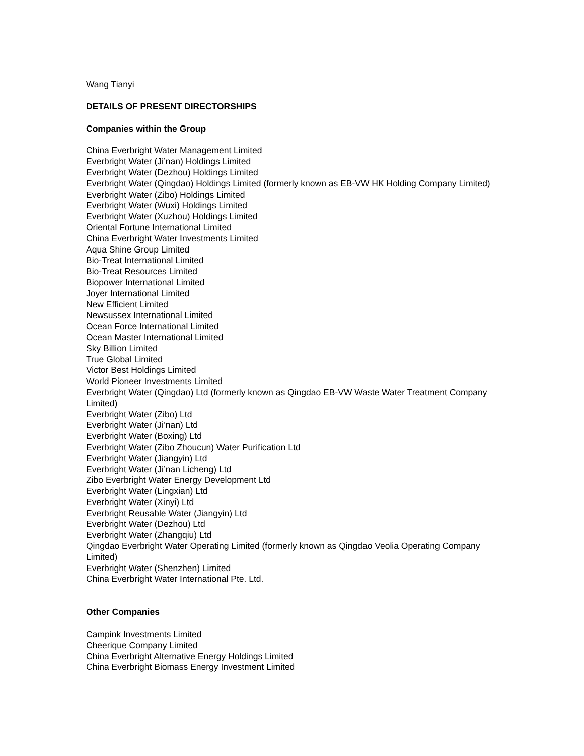Wang Tianyi
DETAILS OF PRESENT DIRECTORSHIPS
Companies within the Group
China Everbright Water Management Limited
Everbright Water (Ji’nan) Holdings Limited
Everbright Water (Dezhou) Holdings Limited
Everbright Water (Qingdao) Holdings Limited (formerly known as EB-VW HK Holding Company Limited)
Everbright Water (Zibo) Holdings Limited
Everbright Water (Wuxi) Holdings Limited
Everbright Water (Xuzhou) Holdings Limited
Oriental Fortune International Limited
China Everbright Water Investments Limited
Aqua Shine Group Limited
Bio-Treat International Limited
Bio-Treat Resources Limited
Biopower International Limited
Joyer International Limited
New Efficient Limited
Newsussex International Limited
Ocean Force International Limited
Ocean Master International Limited
Sky Billion Limited
True Global Limited
Victor Best Holdings Limited
World Pioneer Investments Limited
Everbright Water (Qingdao) Ltd (formerly known as Qingdao EB-VW Waste Water Treatment Company Limited)
Everbright Water (Zibo) Ltd
Everbright Water (Ji’nan) Ltd
Everbright Water (Boxing) Ltd
Everbright Water (Zibo Zhoucun) Water Purification Ltd
Everbright Water (Jiangyin) Ltd
Everbright Water (Ji’nan Licheng) Ltd
Zibo Everbright Water Energy Development Ltd
Everbright Water (Lingxian) Ltd
Everbright Water (Xinyi) Ltd
Everbright Reusable Water (Jiangyin) Ltd
Everbright Water (Dezhou) Ltd
Everbright Water (Zhangqiu) Ltd
Qingdao Everbright Water Operating Limited (formerly known as Qingdao Veolia Operating Company Limited)
Everbright Water (Shenzhen) Limited
China Everbright Water International Pte. Ltd.
Other Companies
Campink Investments Limited
Cheerique Company Limited
China Everbright Alternative Energy Holdings Limited
China Everbright Biomass Energy Investment Limited